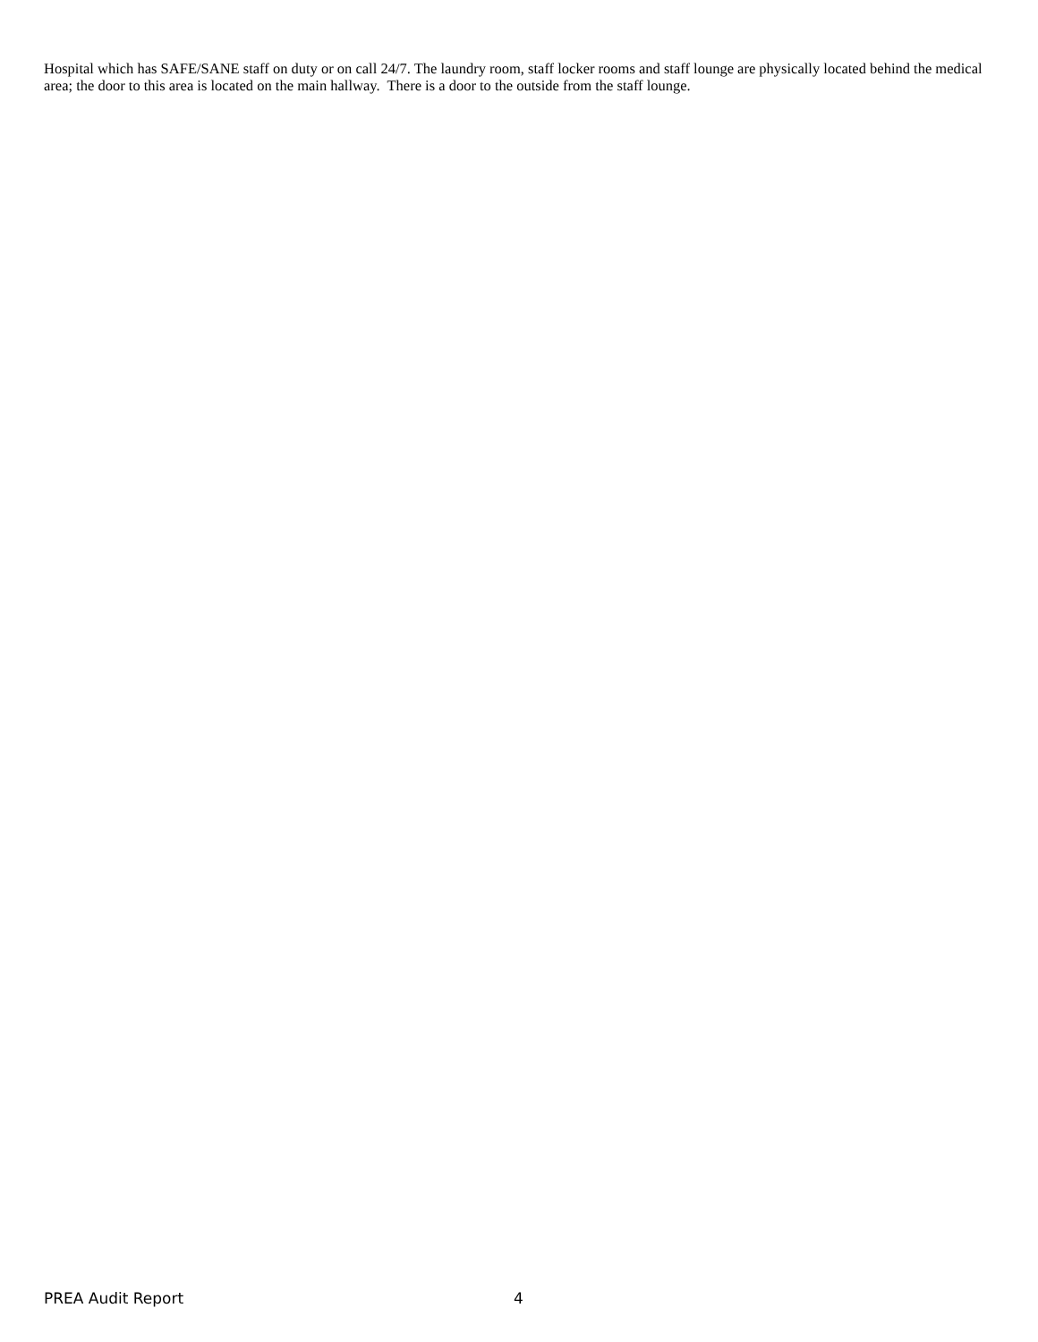Hospital which has SAFE/SANE staff on duty or on call 24/7. The laundry room, staff locker rooms and staff lounge are physically located behind the medical area; the door to this area is located on the main hallway. There is a door to the outside from the staff lounge.
PREA Audit Report 4